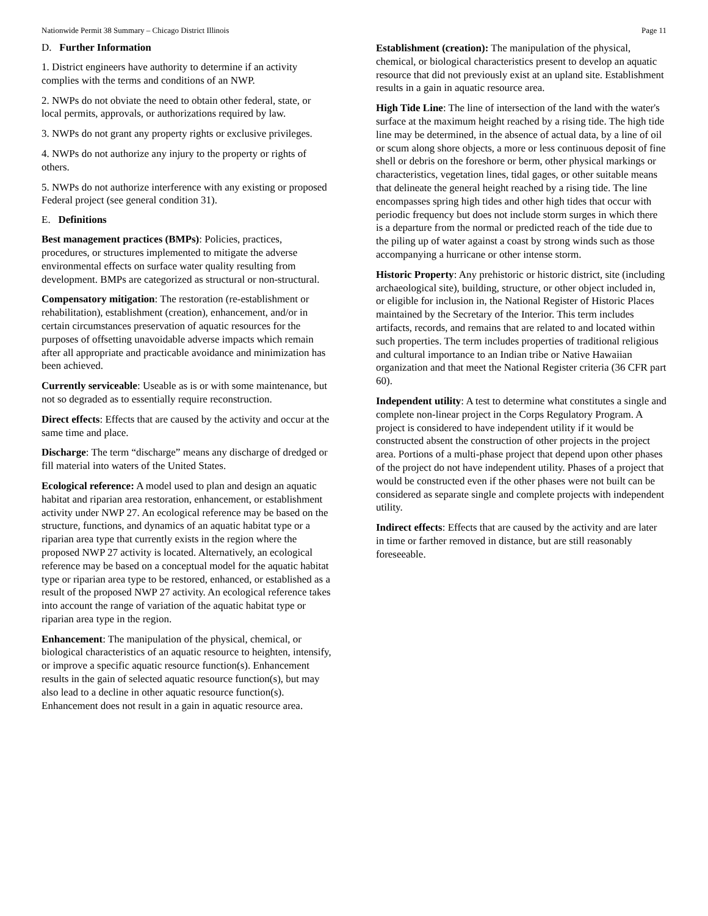Nationwide Permit 38 Summary – Chicago District Illinois Page 11
D. Further Information
1. District engineers have authority to determine if an activity complies with the terms and conditions of an NWP.
2. NWPs do not obviate the need to obtain other federal, state, or local permits, approvals, or authorizations required by law.
3. NWPs do not grant any property rights or exclusive privileges.
4. NWPs do not authorize any injury to the property or rights of others.
5. NWPs do not authorize interference with any existing or proposed Federal project (see general condition 31).
E. Definitions
Best management practices (BMPs): Policies, practices, procedures, or structures implemented to mitigate the adverse environmental effects on surface water quality resulting from development. BMPs are categorized as structural or non-structural.
Compensatory mitigation: The restoration (re-establishment or rehabilitation), establishment (creation), enhancement, and/or in certain circumstances preservation of aquatic resources for the purposes of offsetting unavoidable adverse impacts which remain after all appropriate and practicable avoidance and minimization has been achieved.
Currently serviceable: Useable as is or with some maintenance, but not so degraded as to essentially require reconstruction.
Direct effects: Effects that are caused by the activity and occur at the same time and place.
Discharge: The term “discharge” means any discharge of dredged or fill material into waters of the United States.
Ecological reference: A model used to plan and design an aquatic habitat and riparian area restoration, enhancement, or establishment activity under NWP 27. An ecological reference may be based on the structure, functions, and dynamics of an aquatic habitat type or a riparian area type that currently exists in the region where the proposed NWP 27 activity is located. Alternatively, an ecological reference may be based on a conceptual model for the aquatic habitat type or riparian area type to be restored, enhanced, or established as a result of the proposed NWP 27 activity. An ecological reference takes into account the range of variation of the aquatic habitat type or riparian area type in the region.
Enhancement: The manipulation of the physical, chemical, or biological characteristics of an aquatic resource to heighten, intensify, or improve a specific aquatic resource function(s). Enhancement results in the gain of selected aquatic resource function(s), but may also lead to a decline in other aquatic resource function(s). Enhancement does not result in a gain in aquatic resource area.
Establishment (creation): The manipulation of the physical, chemical, or biological characteristics present to develop an aquatic resource that did not previously exist at an upland site. Establishment results in a gain in aquatic resource area.
High Tide Line: The line of intersection of the land with the water's surface at the maximum height reached by a rising tide. The high tide line may be determined, in the absence of actual data, by a line of oil or scum along shore objects, a more or less continuous deposit of fine shell or debris on the foreshore or berm, other physical markings or characteristics, vegetation lines, tidal gages, or other suitable means that delineate the general height reached by a rising tide. The line encompasses spring high tides and other high tides that occur with periodic frequency but does not include storm surges in which there is a departure from the normal or predicted reach of the tide due to the piling up of water against a coast by strong winds such as those accompanying a hurricane or other intense storm.
Historic Property: Any prehistoric or historic district, site (including archaeological site), building, structure, or other object included in, or eligible for inclusion in, the National Register of Historic Places maintained by the Secretary of the Interior. This term includes artifacts, records, and remains that are related to and located within such properties. The term includes properties of traditional religious and cultural importance to an Indian tribe or Native Hawaiian organization and that meet the National Register criteria (36 CFR part 60).
Independent utility: A test to determine what constitutes a single and complete non-linear project in the Corps Regulatory Program. A project is considered to have independent utility if it would be constructed absent the construction of other projects in the project area. Portions of a multi-phase project that depend upon other phases of the project do not have independent utility. Phases of a project that would be constructed even if the other phases were not built can be considered as separate single and complete projects with independent utility.
Indirect effects: Effects that are caused by the activity and are later in time or farther removed in distance, but are still reasonably foreseeable.